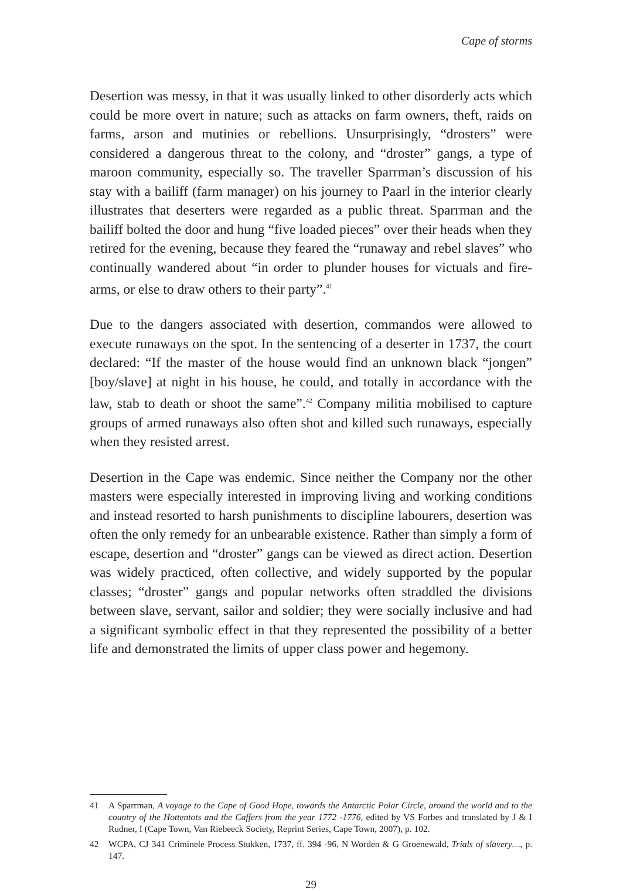Cape of storms
Desertion was messy, in that it was usually linked to other disorderly acts which could be more overt in nature; such as attacks on farm owners, theft, raids on farms, arson and mutinies or rebellions. Unsurprisingly, “drosters” were considered a dangerous threat to the colony, and “droster” gangs, a type of maroon community, especially so. The traveller Sparrman’s discussion of his stay with a bailiff (farm manager) on his journey to Paarl in the interior clearly illustrates that deserters were regarded as a public threat. Sparrman and the bailiff bolted the door and hung “five loaded pieces” over their heads when they retired for the evening, because they feared the “runaway and rebel slaves” who continually wandered about “in order to plunder houses for victuals and fire-arms, or else to draw others to their party”.<sup>41</sup>
Due to the dangers associated with desertion, commandos were allowed to execute runaways on the spot. In the sentencing of a deserter in 1737, the court declared: “If the master of the house would find an unknown black “jongen” [boy/slave] at night in his house, he could, and totally in accordance with the law, stab to death or shoot the same”.<sup>42</sup> Company militia mobilised to capture groups of armed runaways also often shot and killed such runaways, especially when they resisted arrest.
Desertion in the Cape was endemic. Since neither the Company nor the other masters were especially interested in improving living and working conditions and instead resorted to harsh punishments to discipline labourers, desertion was often the only remedy for an unbearable existence. Rather than simply a form of escape, desertion and “droster” gangs can be viewed as direct action. Desertion was widely practiced, often collective, and widely supported by the popular classes; “droster” gangs and popular networks often straddled the divisions between slave, servant, sailor and soldier; they were socially inclusive and had a significant symbolic effect in that they represented the possibility of a better life and demonstrated the limits of upper class power and hegemony.
41 A Sparrman, A voyage to the Cape of Good Hope, towards the Antarctic Polar Circle, around the world and to the country of the Hottentots and the Caffers from the year 1772 -1776, edited by VS Forbes and translated by J & I Rudner, I (Cape Town, Van Riebeeck Society, Reprint Series, Cape Town, 2007), p. 102.
42 WCPA, CJ 341 Criminele Process Stukken, 1737, ff. 394 -96, N Worden & G Groenewald, Trials of slavery…, p. 147.
29